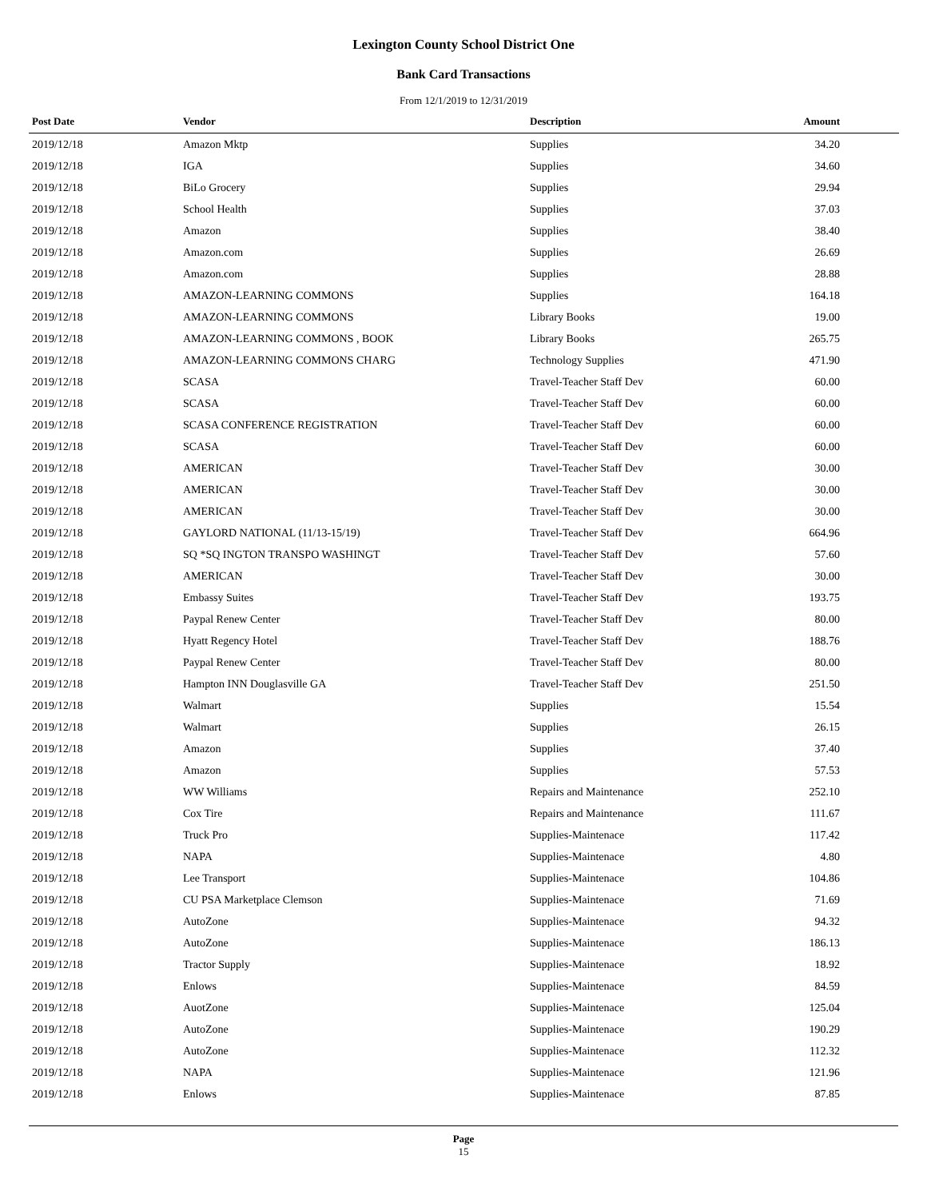Lexington County School District One
Bank Card Transactions
From 12/1/2019 to 12/31/2019
| Post Date | Vendor | Description | Amount |
| --- | --- | --- | --- |
| 2019/12/18 | Amazon Mktp | Supplies | 34.20 |
| 2019/12/18 | IGA | Supplies | 34.60 |
| 2019/12/18 | BiLo Grocery | Supplies | 29.94 |
| 2019/12/18 | School Health | Supplies | 37.03 |
| 2019/12/18 | Amazon | Supplies | 38.40 |
| 2019/12/18 | Amazon.com | Supplies | 26.69 |
| 2019/12/18 | Amazon.com | Supplies | 28.88 |
| 2019/12/18 | AMAZON-LEARNING COMMONS | Supplies | 164.18 |
| 2019/12/18 | AMAZON-LEARNING COMMONS | Library Books | 19.00 |
| 2019/12/18 | AMAZON-LEARNING COMMONS , BOOK | Library Books | 265.75 |
| 2019/12/18 | AMAZON-LEARNING COMMONS CHARG | Technology Supplies | 471.90 |
| 2019/12/18 | SCASA | Travel-Teacher Staff Dev | 60.00 |
| 2019/12/18 | SCASA | Travel-Teacher Staff Dev | 60.00 |
| 2019/12/18 | SCASA CONFERENCE REGISTRATION | Travel-Teacher Staff Dev | 60.00 |
| 2019/12/18 | SCASA | Travel-Teacher Staff Dev | 60.00 |
| 2019/12/18 | AMERICAN | Travel-Teacher Staff Dev | 30.00 |
| 2019/12/18 | AMERICAN | Travel-Teacher Staff Dev | 30.00 |
| 2019/12/18 | AMERICAN | Travel-Teacher Staff Dev | 30.00 |
| 2019/12/18 | GAYLORD NATIONAL (11/13-15/19) | Travel-Teacher Staff Dev | 664.96 |
| 2019/12/18 | SQ *SQ INGTON TRANSPO WASHINGT | Travel-Teacher Staff Dev | 57.60 |
| 2019/12/18 | AMERICAN | Travel-Teacher Staff Dev | 30.00 |
| 2019/12/18 | Embassy Suites | Travel-Teacher Staff Dev | 193.75 |
| 2019/12/18 | Paypal Renew Center | Travel-Teacher Staff Dev | 80.00 |
| 2019/12/18 | Hyatt Regency Hotel | Travel-Teacher Staff Dev | 188.76 |
| 2019/12/18 | Paypal Renew Center | Travel-Teacher Staff Dev | 80.00 |
| 2019/12/18 | Hampton INN Douglasville GA | Travel-Teacher Staff Dev | 251.50 |
| 2019/12/18 | Walmart | Supplies | 15.54 |
| 2019/12/18 | Walmart | Supplies | 26.15 |
| 2019/12/18 | Amazon | Supplies | 37.40 |
| 2019/12/18 | Amazon | Supplies | 57.53 |
| 2019/12/18 | WW Williams | Repairs and Maintenance | 252.10 |
| 2019/12/18 | Cox Tire | Repairs and Maintenance | 111.67 |
| 2019/12/18 | Truck Pro | Supplies-Maintenace | 117.42 |
| 2019/12/18 | NAPA | Supplies-Maintenace | 4.80 |
| 2019/12/18 | Lee Transport | Supplies-Maintenace | 104.86 |
| 2019/12/18 | CU PSA Marketplace Clemson | Supplies-Maintenace | 71.69 |
| 2019/12/18 | AutoZone | Supplies-Maintenace | 94.32 |
| 2019/12/18 | AutoZone | Supplies-Maintenace | 186.13 |
| 2019/12/18 | Tractor Supply | Supplies-Maintenace | 18.92 |
| 2019/12/18 | Enlows | Supplies-Maintenace | 84.59 |
| 2019/12/18 | AuotZone | Supplies-Maintenace | 125.04 |
| 2019/12/18 | AutoZone | Supplies-Maintenace | 190.29 |
| 2019/12/18 | AutoZone | Supplies-Maintenace | 112.32 |
| 2019/12/18 | NAPA | Supplies-Maintenace | 121.96 |
| 2019/12/18 | Enlows | Supplies-Maintenace | 87.85 |
Page
15